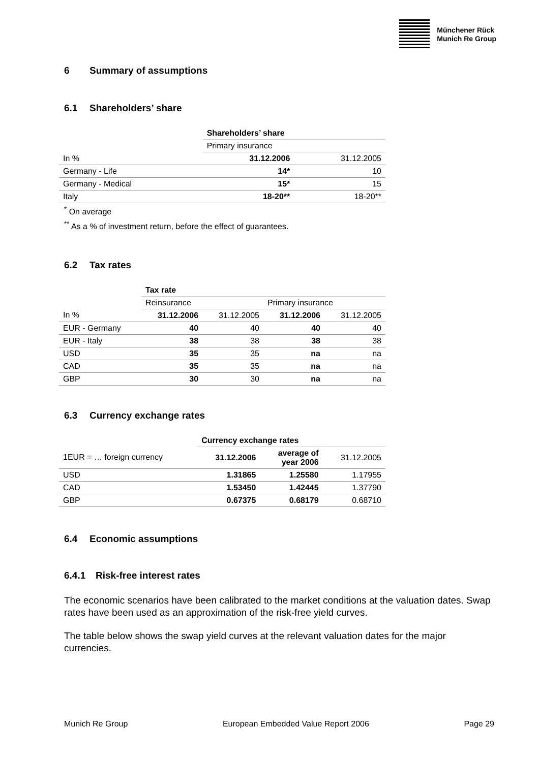Münchener Rück
Munich Re Group
6 Summary of assumptions
6.1 Shareholders’ share
| | Shareholders’ share | |
| | Primary insurance | |
| In % | 31.12.2006 | 31.12.2005 |
| Germany - Life | 14* | 10 |
| Germany - Medical | 15* | 15 |
| Italy | 18-20** | 18-20** |
<sup>*</sup> On average
<sup>**</sup> As a % of investment return, before the effect of guarantees.
6.2 Tax rates
| | Tax rate | | | |
| | Reinsurance | | Primary insurance | |
| In % | 31.12.2006 | 31.12.2005 | 31.12.2006 | 31.12.2005 |
| EUR - Germany | 40 | 40 | 40 | 40 |
| EUR - Italy | 38 | 38 | 38 | 38 |
| USD | 35 | 35 | na | na |
| CAD | 35 | 35 | na | na |
| GBP | 30 | 30 | na | na |
6.3 Currency exchange rates
| | Currency exchange rates | | |
| 1EUR = … foreign currency | 31.12.2006 | average of year 2006 | 31.12.2005 |
| USD | 1.31865 | 1.25580 | 1.17955 |
| CAD | 1.53450 | 1.42445 | 1.37790 |
| GBP | 0.67375 | 0.68179 | 0.68710 |
6.4 Economic assumptions
6.4.1 Risk-free interest rates
The economic scenarios have been calibrated to the market conditions at the valuation dates. Swap rates have been used as an approximation of the risk-free yield curves.
The table below shows the swap yield curves at the relevant valuation dates for the major currencies.
Munich Re Group European Embedded Value Report 2006 Page 29